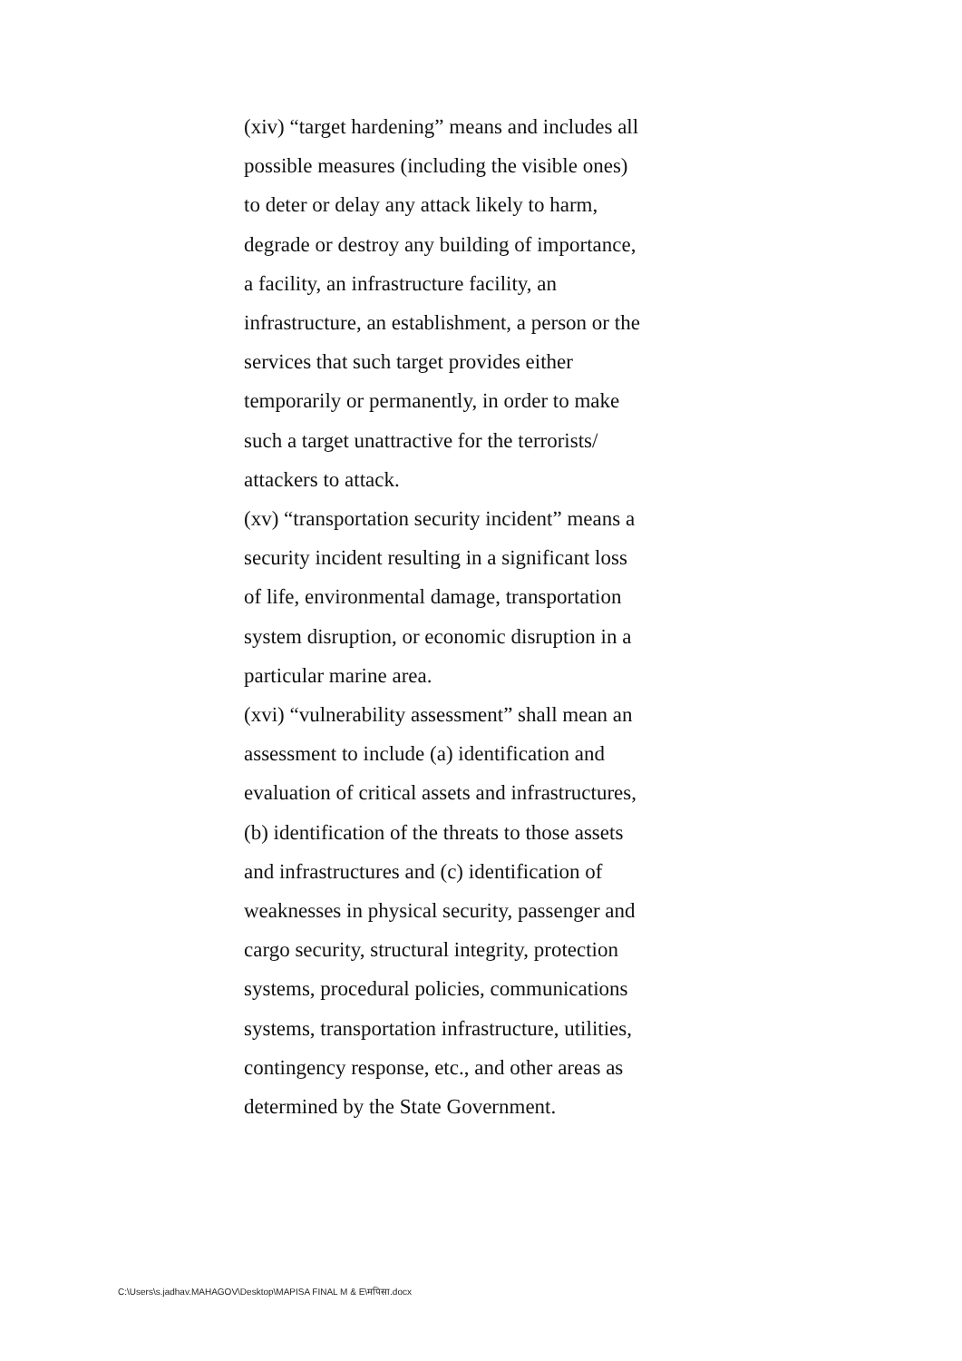(xiv) “target hardening” means and includes all
possible measures (including the visible ones)
to deter or delay any attack likely to harm,
degrade or destroy any building of importance,
a facility, an infrastructure facility, an
infrastructure, an establishment, a person or the
services that such target provides either
temporarily or permanently, in order to make
such a target unattractive for the terrorists/
attackers to attack.
(xv) “transportation security incident” means a
security incident resulting in a significant loss
of life, environmental damage, transportation
system disruption, or economic disruption in a
particular marine area.
(xvi) “vulnerability assessment” shall mean an
assessment to include (a) identification and
evaluation of critical assets and infrastructures,
(b) identification of the threats to those assets
and infrastructures and (c) identification of
weaknesses in physical security, passenger and
cargo security, structural integrity, protection
systems, procedural policies, communications
systems, transportation infrastructure, utilities,
contingency response, etc., and other areas as
determined by the State Government.
C:\Users\s.jadhav.MAHAGOV\Desktop\MAPISA FINAL M & E\मपिसा.docx